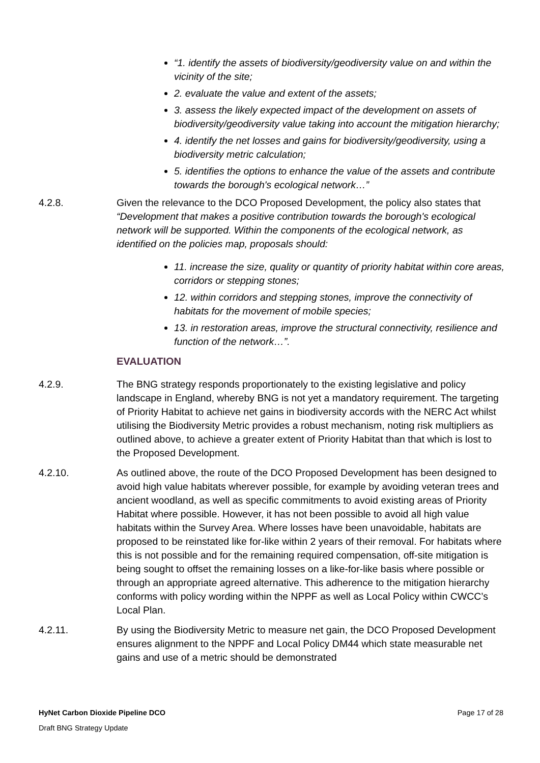“1. identify the assets of biodiversity/geodiversity value on and within the vicinity of the site;
2. evaluate the value and extent of the assets;
3. assess the likely expected impact of the development on assets of biodiversity/geodiversity value taking into account the mitigation hierarchy;
4. identify the net losses and gains for biodiversity/geodiversity, using a biodiversity metric calculation;
5. identifies the options to enhance the value of the assets and contribute towards the borough's ecological network…”
4.2.8. Given the relevance to the DCO Proposed Development, the policy also states that “Development that makes a positive contribution towards the borough's ecological network will be supported. Within the components of the ecological network, as identified on the policies map, proposals should:
11. increase the size, quality or quantity of priority habitat within core areas, corridors or stepping stones;
12. within corridors and stepping stones, improve the connectivity of habitats for the movement of mobile species;
13. in restoration areas, improve the structural connectivity, resilience and function of the network…”.
EVALUATION
4.2.9. The BNG strategy responds proportionately to the existing legislative and policy landscape in England, whereby BNG is not yet a mandatory requirement. The targeting of Priority Habitat to achieve net gains in biodiversity accords with the NERC Act whilst utilising the Biodiversity Metric provides a robust mechanism, noting risk multipliers as outlined above, to achieve a greater extent of Priority Habitat than that which is lost to the Proposed Development.
4.2.10. As outlined above, the route of the DCO Proposed Development has been designed to avoid high value habitats wherever possible, for example by avoiding veteran trees and ancient woodland, as well as specific commitments to avoid existing areas of Priority Habitat where possible. However, it has not been possible to avoid all high value habitats within the Survey Area. Where losses have been unavoidable, habitats are proposed to be reinstated like for-like within 2 years of their removal. For habitats where this is not possible and for the remaining required compensation, off-site mitigation is being sought to offset the remaining losses on a like-for-like basis where possible or through an appropriate agreed alternative. This adherence to the mitigation hierarchy conforms with policy wording within the NPPF as well as Local Policy within CWCC’s Local Plan.
4.2.11. By using the Biodiversity Metric to measure net gain, the DCO Proposed Development ensures alignment to the NPPF and Local Policy DM44 which state measurable net gains and use of a metric should be demonstrated
HyNet Carbon Dioxide Pipeline DCO Page 17 of 28
Draft BNG Strategy Update